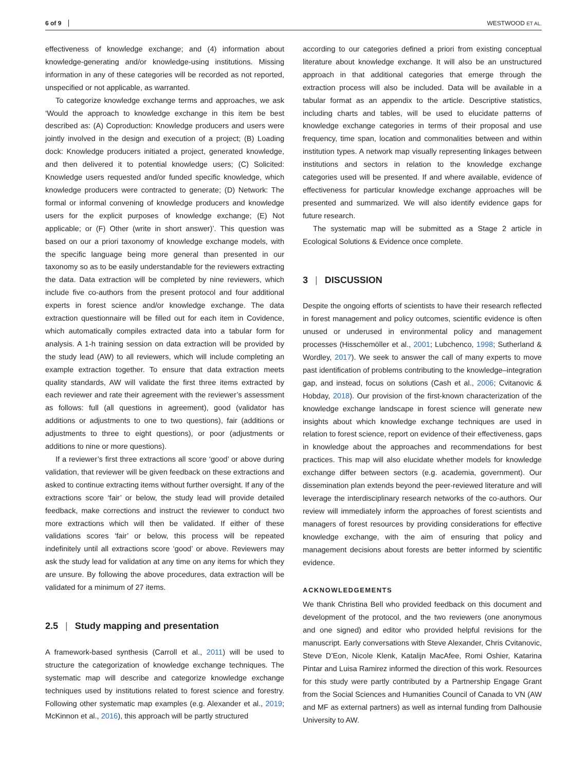6 of 9 WESTWOOD ET AL.
effectiveness of knowledge exchange; and (4) information about knowledge-generating and/or knowledge-using institutions. Missing information in any of these categories will be recorded as not reported, unspecified or not applicable, as warranted.
To categorize knowledge exchange terms and approaches, we ask ‘Would the approach to knowledge exchange in this item be best described as: (A) Coproduction: Knowledge producers and users were jointly involved in the design and execution of a project; (B) Loading dock: Knowledge producers initiated a project, generated knowledge, and then delivered it to potential knowledge users; (C) Solicited: Knowledge users requested and/or funded specific knowledge, which knowledge producers were contracted to generate; (D) Network: The formal or informal convening of knowledge producers and knowledge users for the explicit purposes of knowledge exchange; (E) Not applicable; or (F) Other (write in short answer)’. This question was based on our a priori taxonomy of knowledge exchange models, with the specific language being more general than presented in our taxonomy so as to be easily understandable for the reviewers extracting the data. Data extraction will be completed by nine reviewers, which include five co-authors from the present protocol and four additional experts in forest science and/or knowledge exchange. The data extraction questionnaire will be filled out for each item in Covidence, which automatically compiles extracted data into a tabular form for analysis. A 1-h training session on data extraction will be provided by the study lead (AW) to all reviewers, which will include completing an example extraction together. To ensure that data extraction meets quality standards, AW will validate the first three items extracted by each reviewer and rate their agreement with the reviewer’s assessment as follows: full (all questions in agreement), good (validator has additions or adjustments to one to two questions), fair (additions or adjustments to three to eight questions), or poor (adjustments or additions to nine or more questions).
If a reviewer’s first three extractions all score ‘good’ or above during validation, that reviewer will be given feedback on these extractions and asked to continue extracting items without further oversight. If any of the extractions score ‘fair’ or below, the study lead will provide detailed feedback, make corrections and instruct the reviewer to conduct two more extractions which will then be validated. If either of these validations scores ‘fair’ or below, this process will be repeated indefinitely until all extractions score ‘good’ or above. Reviewers may ask the study lead for validation at any time on any items for which they are unsure. By following the above procedures, data extraction will be validated for a minimum of 27 items.
2.5 | Study mapping and presentation
A framework-based synthesis (Carroll et al., 2011) will be used to structure the categorization of knowledge exchange techniques. The systematic map will describe and categorize knowledge exchange techniques used by institutions related to forest science and forestry. Following other systematic map examples (e.g. Alexander et al., 2019; McKinnon et al., 2016), this approach will be partly structured
according to our categories defined a priori from existing conceptual literature about knowledge exchange. It will also be an unstructured approach in that additional categories that emerge through the extraction process will also be included. Data will be available in a tabular format as an appendix to the article. Descriptive statistics, including charts and tables, will be used to elucidate patterns of knowledge exchange categories in terms of their proposal and use frequency, time span, location and commonalities between and within institution types. A network map visually representing linkages between institutions and sectors in relation to the knowledge exchange categories used will be presented. If and where available, evidence of effectiveness for particular knowledge exchange approaches will be presented and summarized. We will also identify evidence gaps for future research.
The systematic map will be submitted as a Stage 2 article in Ecological Solutions & Evidence once complete.
3 | DISCUSSION
Despite the ongoing efforts of scientists to have their research reflected in forest management and policy outcomes, scientific evidence is often unused or underused in environmental policy and management processes (Hisschemöller et al., 2001; Lubchenco, 1998; Sutherland & Wordley, 2017). We seek to answer the call of many experts to move past identification of problems contributing to the knowledge–integration gap, and instead, focus on solutions (Cash et al., 2006; Cvitanovic & Hobday, 2018). Our provision of the first-known characterization of the knowledge exchange landscape in forest science will generate new insights about which knowledge exchange techniques are used in relation to forest science, report on evidence of their effectiveness, gaps in knowledge about the approaches and recommendations for best practices. This map will also elucidate whether models for knowledge exchange differ between sectors (e.g. academia, government). Our dissemination plan extends beyond the peer-reviewed literature and will leverage the interdisciplinary research networks of the co-authors. Our review will immediately inform the approaches of forest scientists and managers of forest resources by providing considerations for effective knowledge exchange, with the aim of ensuring that policy and management decisions about forests are better informed by scientific evidence.
ACKNOWLEDGEMENTS
We thank Christina Bell who provided feedback on this document and development of the protocol, and the two reviewers (one anonymous and one signed) and editor who provided helpful revisions for the manuscript. Early conversations with Steve Alexander, Chris Cvitanovic, Steve D’Eon, Nicole Klenk, Katalijn MacAfee, Romi Oshier, Katarina Pintar and Luisa Ramirez informed the direction of this work. Resources for this study were partly contributed by a Partnership Engage Grant from the Social Sciences and Humanities Council of Canada to VN (AW and MF as external partners) as well as internal funding from Dalhousie University to AW.